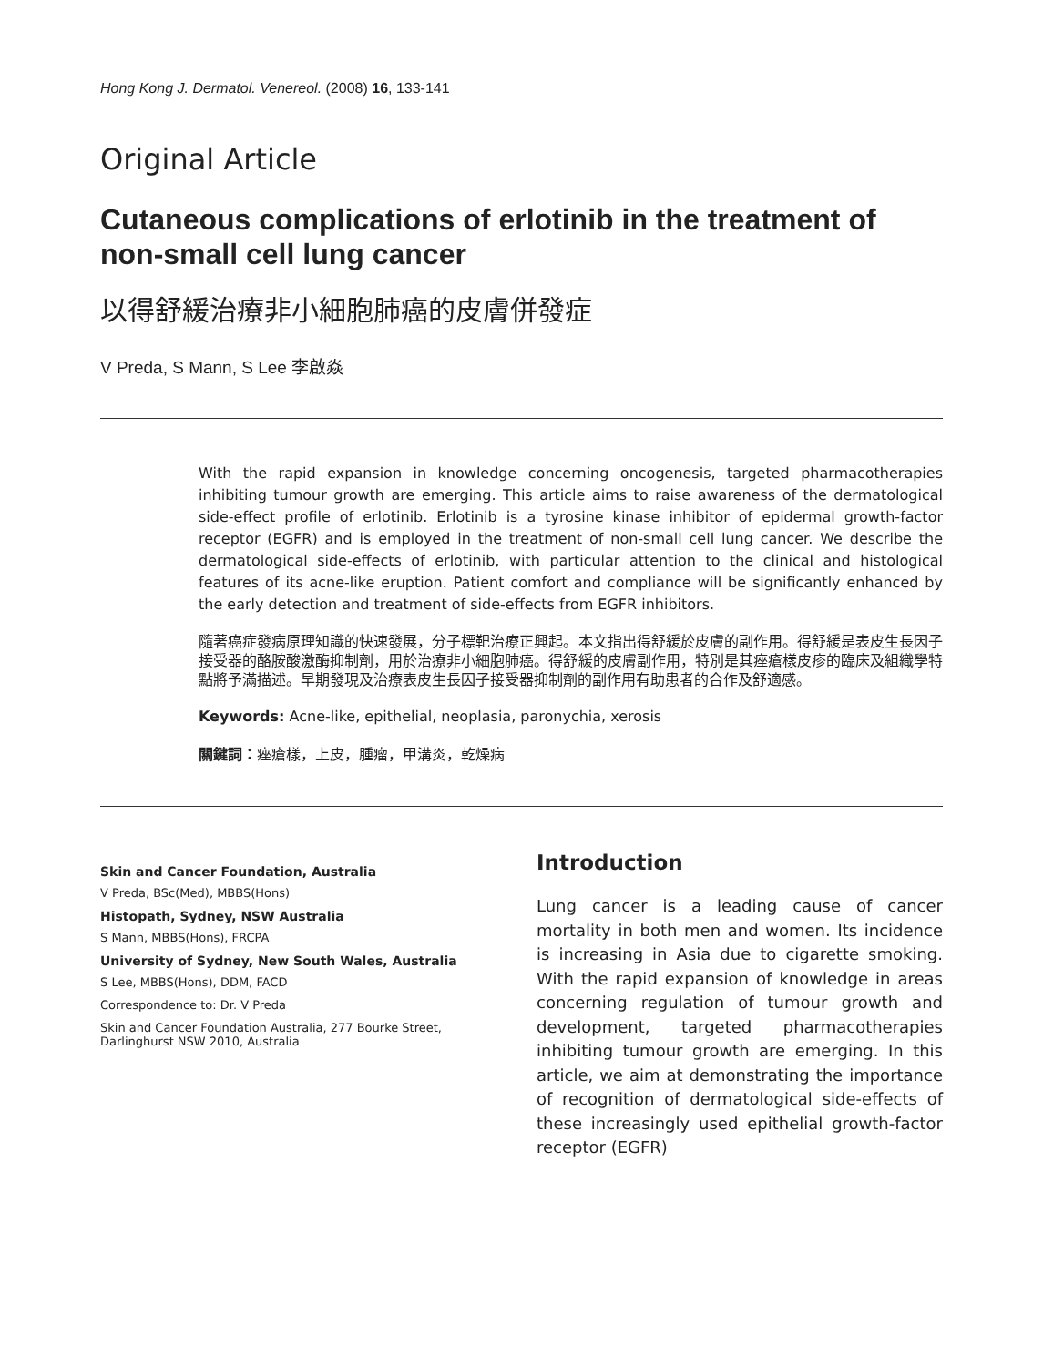Hong Kong J. Dermatol. Venereol. (2008) 16, 133-141
Original Article
Cutaneous complications of erlotinib in the treatment of non-small cell lung cancer
以得舒緩治療非小細胞肺癌的皮膚併發症
V Preda, S Mann, S Lee 李啟焱
With the rapid expansion in knowledge concerning oncogenesis, targeted pharmacotherapies inhibiting tumour growth are emerging. This article aims to raise awareness of the dermatological side-effect profile of erlotinib. Erlotinib is a tyrosine kinase inhibitor of epidermal growth-factor receptor (EGFR) and is employed in the treatment of non-small cell lung cancer. We describe the dermatological side-effects of erlotinib, with particular attention to the clinical and histological features of its acne-like eruption. Patient comfort and compliance will be significantly enhanced by the early detection and treatment of side-effects from EGFR inhibitors.
隨著癌症發病原理知識的快速發展，分子標靶治療正興起。本文指出得舒緩於皮膚的副作用。得舒緩是表皮生長因子接受器的酪胺酸激酶抑制劑，用於治療非小細胞肺癌。得舒緩的皮膚副作用，特別是其痤瘡樣皮疹的臨床及組織學特點將予滿描述。早期發現及治療表皮生長因子接受器抑制劑的副作用有助患者的合作及舒適感。
Keywords: Acne-like, epithelial, neoplasia, paronychia, xerosis
關鍵詞：痤瘡樣，上皮，腫瘤，甲溝炎，乾燥病
Skin and Cancer Foundation, Australia
V Preda, BSc(Med), MBBS(Hons)
Histopath, Sydney, NSW Australia
S Mann, MBBS(Hons), FRCPA
University of Sydney, New South Wales, Australia
S Lee, MBBS(Hons), DDM, FACD
Correspondence to: Dr. V Preda
Skin and Cancer Foundation Australia, 277 Bourke Street, Darlinghurst NSW 2010, Australia
Introduction
Lung cancer is a leading cause of cancer mortality in both men and women. Its incidence is increasing in Asia due to cigarette smoking. With the rapid expansion of knowledge in areas concerning regulation of tumour growth and development, targeted pharmacotherapies inhibiting tumour growth are emerging. In this article, we aim at demonstrating the importance of recognition of dermatological side-effects of these increasingly used epithelial growth-factor receptor (EGFR)